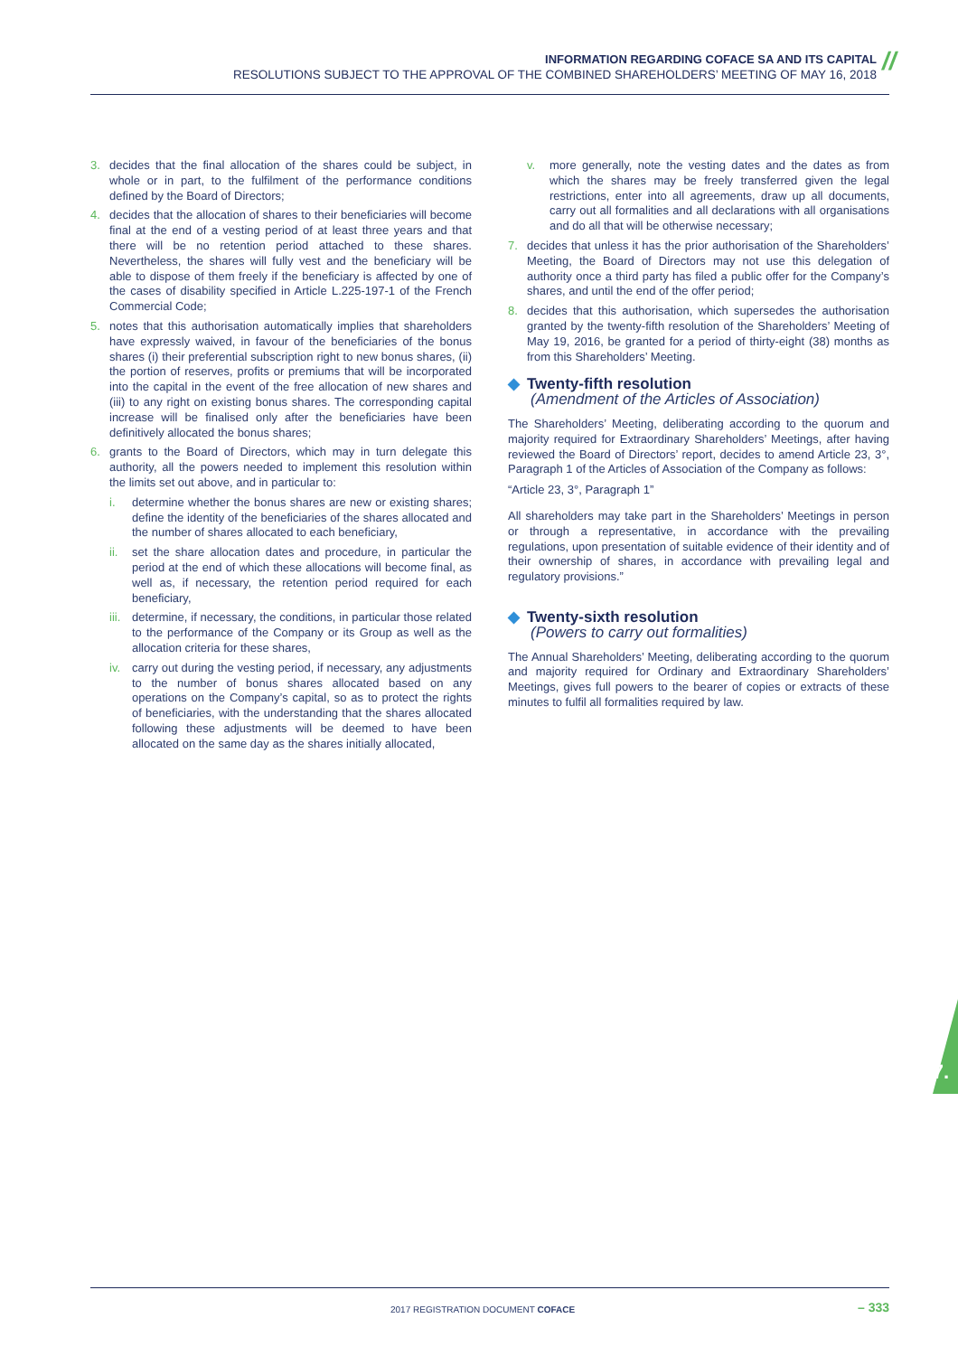INFORMATION REGARDING COFACE SA AND ITS CAPITAL
RESOLUTIONS SUBJECT TO THE APPROVAL OF THE COMBINED SHAREHOLDERS’ MEETING OF MAY 16, 2018
//
3. decides that the final allocation of the shares could be subject, in whole or in part, to the fulfilment of the performance conditions defined by the Board of Directors;
4. decides that the allocation of shares to their beneficiaries will become final at the end of a vesting period of at least three years and that there will be no retention period attached to these shares. Nevertheless, the shares will fully vest and the beneficiary will be able to dispose of them freely if the beneficiary is affected by one of the cases of disability specified in Article L.225-197-1 of the French Commercial Code;
5. notes that this authorisation automatically implies that shareholders have expressly waived, in favour of the beneficiaries of the bonus shares (i) their preferential subscription right to new bonus shares, (ii) the portion of reserves, profits or premiums that will be incorporated into the capital in the event of the free allocation of new shares and (iii) to any right on existing bonus shares. The corresponding capital increase will be finalised only after the beneficiaries have been definitively allocated the bonus shares;
6. grants to the Board of Directors, which may in turn delegate this authority, all the powers needed to implement this resolution within the limits set out above, and in particular to:
i. determine whether the bonus shares are new or existing shares; define the identity of the beneficiaries of the shares allocated and the number of shares allocated to each beneficiary,
ii. set the share allocation dates and procedure, in particular the period at the end of which these allocations will become final, as well as, if necessary, the retention period required for each beneficiary,
iii. determine, if necessary, the conditions, in particular those related to the performance of the Company or its Group as well as the allocation criteria for these shares,
iv. carry out during the vesting period, if necessary, any adjustments to the number of bonus shares allocated based on any operations on the Company’s capital, so as to protect the rights of beneficiaries, with the understanding that the shares allocated following these adjustments will be deemed to have been allocated on the same day as the shares initially allocated,
v. more generally, note the vesting dates and the dates as from which the shares may be freely transferred given the legal restrictions, enter into all agreements, draw up all documents, carry out all formalities and all declarations with all organisations and do all that will be otherwise necessary;
7. decides that unless it has the prior authorisation of the Shareholders’ Meeting, the Board of Directors may not use this delegation of authority once a third party has filed a public offer for the Company’s shares, and until the end of the offer period;
8. decides that this authorisation, which supersedes the authorisation granted by the twenty-fifth resolution of the Shareholders’ Meeting of May 19, 2016, be granted for a period of thirty-eight (38) months as from this Shareholders’ Meeting.
◆ Twenty-fifth resolution
(Amendment of the Articles of Association)
The Shareholders’ Meeting, deliberating according to the quorum and majority required for Extraordinary Shareholders’ Meetings, after having reviewed the Board of Directors’ report, decides to amend Article 23, 3°, Paragraph 1 of the Articles of Association of the Company as follows:
“Article 23, 3°, Paragraph 1”
All shareholders may take part in the Shareholders’ Meetings in person or through a representative, in accordance with the prevailing regulations, upon presentation of suitable evidence of their identity and of their ownership of shares, in accordance with prevailing legal and regulatory provisions.”
◆ Twenty-sixth resolution
(Powers to carry out formalities)
The Annual Shareholders’ Meeting, deliberating according to the quorum and majority required for Ordinary and Extraordinary Shareholders’ Meetings, gives full powers to the bearer of copies or extracts of these minutes to fulfil all formalities required by law.
7.
2017 REGISTRATION DOCUMENT COFACE – 333